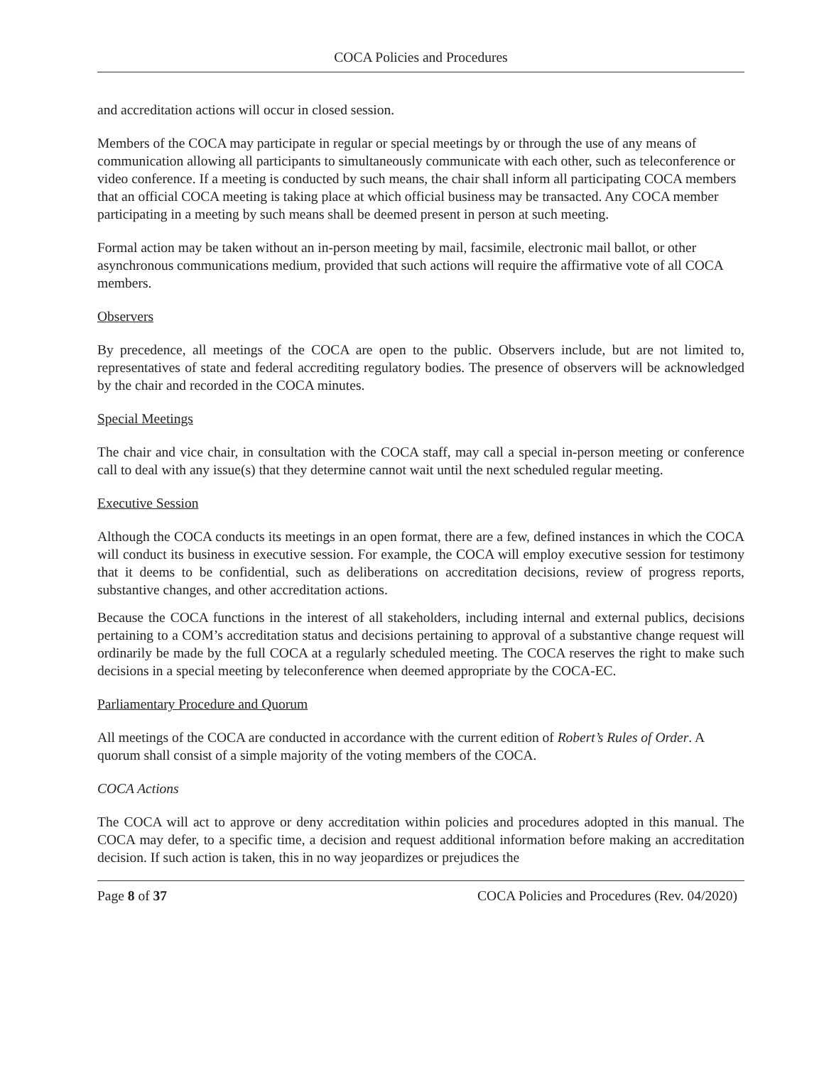COCA Policies and Procedures
and accreditation actions will occur in closed session.
Members of the COCA may participate in regular or special meetings by or through the use of any means of communication allowing all participants to simultaneously communicate with each other, such as teleconference or video conference. If a meeting is conducted by such means, the chair shall inform all participating COCA members that an official COCA meeting is taking place at which official business may be transacted. Any COCA member participating in a meeting by such means shall be deemed present in person at such meeting.
Formal action may be taken without an in-person meeting by mail, facsimile, electronic mail ballot, or other asynchronous communications medium, provided that such actions will require the affirmative vote of all COCA members.
Observers
By precedence, all meetings of the COCA are open to the public. Observers include, but are not limited to, representatives of state and federal accrediting regulatory bodies. The presence of observers will be acknowledged by the chair and recorded in the COCA minutes.
Special Meetings
The chair and vice chair, in consultation with the COCA staff, may call a special in-person meeting or conference call to deal with any issue(s) that they determine cannot wait until the next scheduled regular meeting.
Executive Session
Although the COCA conducts its meetings in an open format, there are a few, defined instances in which the COCA will conduct its business in executive session. For example, the COCA will employ executive session for testimony that it deems to be confidential, such as deliberations on accreditation decisions, review of progress reports, substantive changes, and other accreditation actions.
Because the COCA functions in the interest of all stakeholders, including internal and external publics, decisions pertaining to a COM’s accreditation status and decisions pertaining to approval of a substantive change request will ordinarily be made by the full COCA at a regularly scheduled meeting. The COCA reserves the right to make such decisions in a special meeting by teleconference when deemed appropriate by the COCA-EC.
Parliamentary Procedure and Quorum
All meetings of the COCA are conducted in accordance with the current edition of Robert’s Rules of Order. A quorum shall consist of a simple majority of the voting members of the COCA.
COCA Actions
The COCA will act to approve or deny accreditation within policies and procedures adopted in this manual. The COCA may defer, to a specific time, a decision and request additional information before making an accreditation decision. If such action is taken, this in no way jeopardizes or prejudices the
Page 8 of 37 COCA Policies and Procedures (Rev. 04/2020)